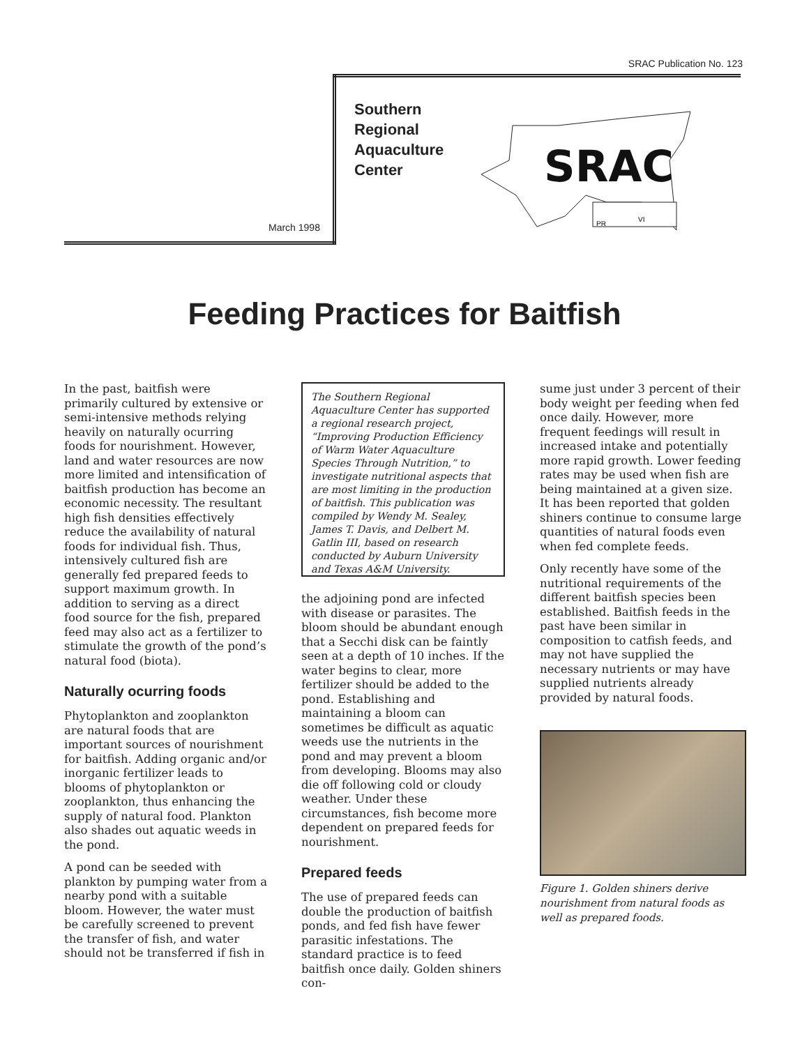SRAC Publication No. 123
Southern
Regional
Aquaculture
Center
March 1998
SRAC
PR
VI
Feeding Practices for Baitfish
In the past, baitfish were primarily cultured by extensive or semi-intensive methods relying heavily on naturally ocurring foods for nourishment. However, land and water resources are now more limited and intensification of baitfish production has become an economic necessity. The resultant high fish densities effectively reduce the availability of natural foods for individual fish. Thus, intensively cultured fish are generally fed prepared feeds to support maximum growth. In addition to serving as a direct food source for the fish, prepared feed may also act as a fertilizer to stimulate the growth of the pond’s natural food (biota).
Naturally ocurring foods
Phytoplankton and zooplankton are natural foods that are important sources of nourishment for baitfish. Adding organic and/or inorganic fertilizer leads to blooms of phytoplankton or zooplankton, thus enhancing the supply of natural food. Plankton also shades out aquatic weeds in the pond.
A pond can be seeded with plankton by pumping water from a nearby pond with a suitable bloom. However, the water must be carefully screened to prevent the transfer of fish, and water should not be transferred if fish in
The Southern Regional Aquaculture Center has supported a regional research project, “Improving Production Efficiency of Warm Water Aquaculture Species Through Nutrition,” to investigate nutritional aspects that are most limiting in the production of baitfish. This publication was compiled by Wendy M. Sealey, James T. Davis, and Delbert M. Gatlin III, based on research conducted by Auburn University and Texas A&M University.
the adjoining pond are infected with disease or parasites. The bloom should be abundant enough that a Secchi disk can be faintly seen at a depth of 10 inches. If the water begins to clear, more fertilizer should be added to the pond. Establishing and maintaining a bloom can sometimes be difficult as aquatic weeds use the nutrients in the pond and may prevent a bloom from developing. Blooms may also die off following cold or cloudy weather. Under these circumstances, fish become more dependent on prepared feeds for nourishment.
Prepared feeds
The use of prepared feeds can double the production of baitfish ponds, and fed fish have fewer parasitic infestations. The standard practice is to feed baitfish once daily. Golden shiners con-
sume just under 3 percent of their body weight per feeding when fed once daily. However, more frequent feedings will result in increased intake and potentially more rapid growth. Lower feeding rates may be used when fish are being maintained at a given size. It has been reported that golden shiners continue to consume large quantities of natural foods even when fed complete feeds.
Only recently have some of the nutritional requirements of the different baitfish species been established. Baitfish feeds in the past have been similar in composition to catfish feeds, and may not have supplied the necessary nutrients or may have supplied nutrients already provided by natural foods.
Figure 1. Golden shiners derive nourishment from natural foods as well as prepared foods.